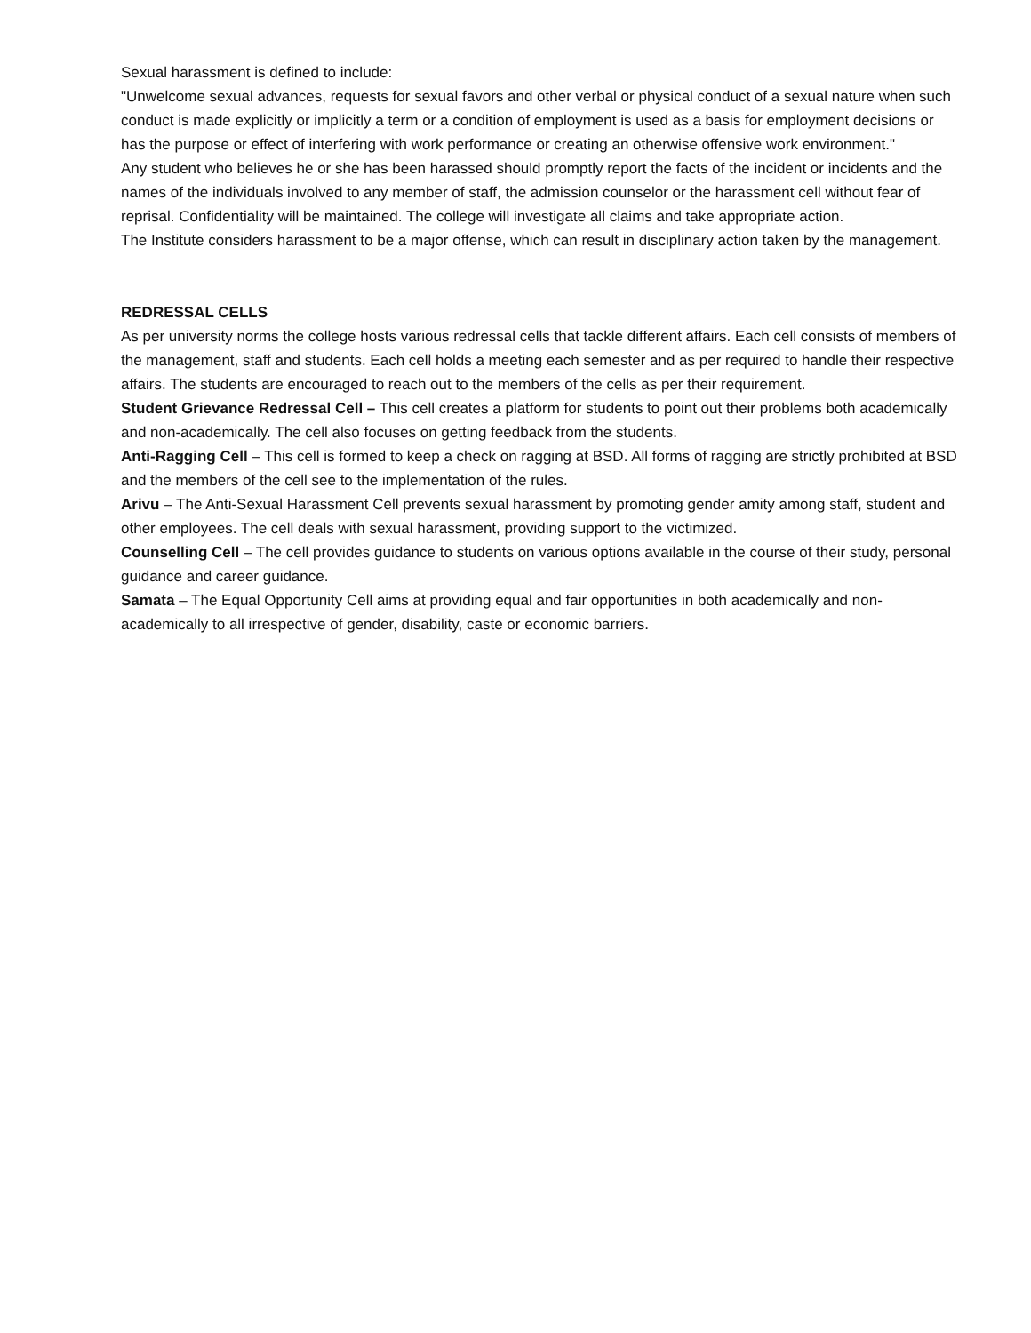Sexual harassment is defined to include:
"Unwelcome sexual advances, requests for sexual favors and other verbal or physical conduct of a sexual nature when such conduct is made explicitly or implicitly a term or a condition of employment is used as a basis for employment decisions or has the purpose or effect of interfering with work performance or creating an otherwise offensive work environment."
Any student who believes he or she has been harassed should promptly report the facts of the incident or incidents and the names of the individuals involved to any member of staff, the admission counselor or the harassment cell without fear of reprisal. Confidentiality will be maintained. The college will investigate all claims and take appropriate action.
The Institute considers harassment to be a major offense, which can result in disciplinary action taken by the management.
REDRESSAL CELLS
As per university norms the college hosts various redressal cells that tackle different affairs. Each cell consists of members of the management, staff and students. Each cell holds a meeting each semester and as per required to handle their respective affairs. The students are encouraged to reach out to the members of the cells as per their requirement.
Student Grievance Redressal Cell – This cell creates a platform for students to point out their problems both academically and non-academically. The cell also focuses on getting feedback from the students.
Anti-Ragging Cell – This cell is formed to keep a check on ragging at BSD. All forms of ragging are strictly prohibited at BSD and the members of the cell see to the implementation of the rules.
Arivu – The Anti-Sexual Harassment Cell prevents sexual harassment by promoting gender amity among staff, student and other employees. The cell deals with sexual harassment, providing support to the victimized.
Counselling Cell – The cell provides guidance to students on various options available in the course of their study, personal guidance and career guidance.
Samata – The Equal Opportunity Cell aims at providing equal and fair opportunities in both academically and non-academically to all irrespective of gender, disability, caste or economic barriers.